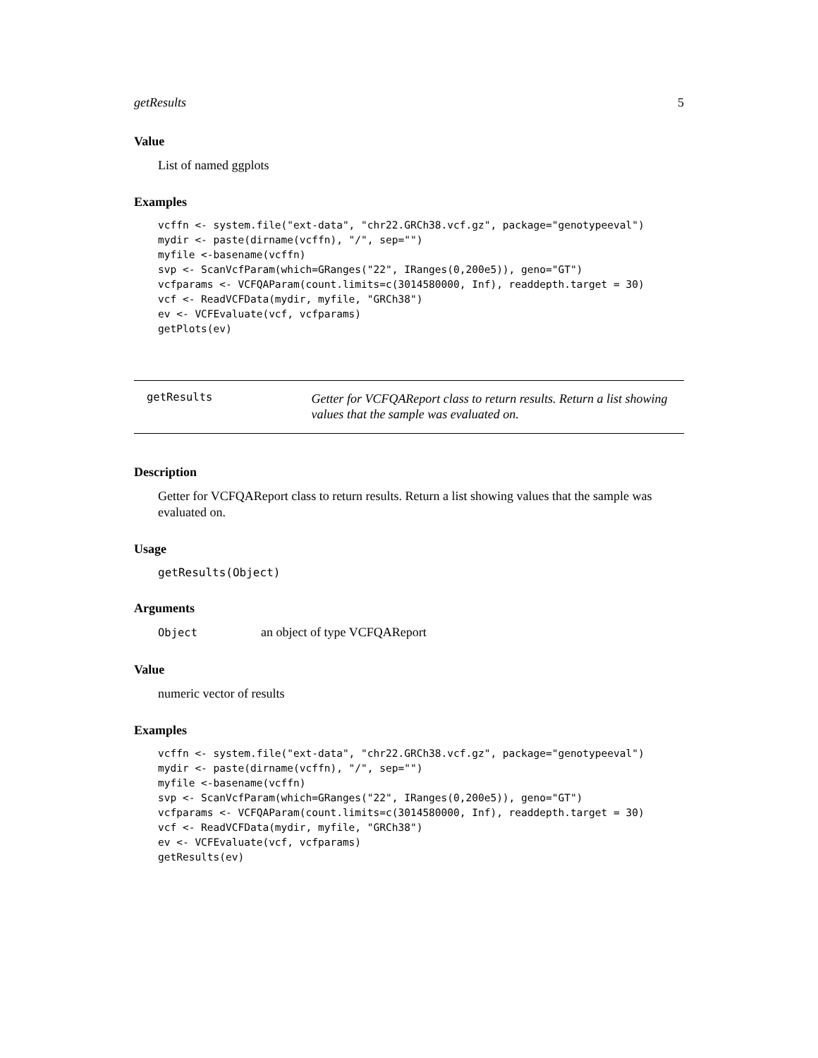getResults 5
Value
List of named ggplots
Examples
vcffn <- system.file("ext-data", "chr22.GRCh38.vcf.gz", package="genotypeeval")
mydir <- paste(dirname(vcffn), "/", sep="")
myfile <-basename(vcffn)
svp <- ScanVcfParam(which=GRanges("22", IRanges(0,200e5)), geno="GT")
vcfparams <- VCFQAParam(count.limits=c(3014580000, Inf), readdepth.target = 30)
vcf <- ReadVCFData(mydir, myfile, "GRCh38")
ev <- VCFEvaluate(vcf, vcfparams)
getPlots(ev)
getResults
Getter for VCFQAReport class to return results. Return a list showing values that the sample was evaluated on.
Description
Getter for VCFQAReport class to return results. Return a list showing values that the sample was evaluated on.
Usage
getResults(Object)
Arguments
Object an object of type VCFQAReport
Value
numeric vector of results
Examples
vcffn <- system.file("ext-data", "chr22.GRCh38.vcf.gz", package="genotypeeval")
mydir <- paste(dirname(vcffn), "/", sep="")
myfile <-basename(vcffn)
svp <- ScanVcfParam(which=GRanges("22", IRanges(0,200e5)), geno="GT")
vcfparams <- VCFQAParam(count.limits=c(3014580000, Inf), readdepth.target = 30)
vcf <- ReadVCFData(mydir, myfile, "GRCh38")
ev <- VCFEvaluate(vcf, vcfparams)
getResults(ev)